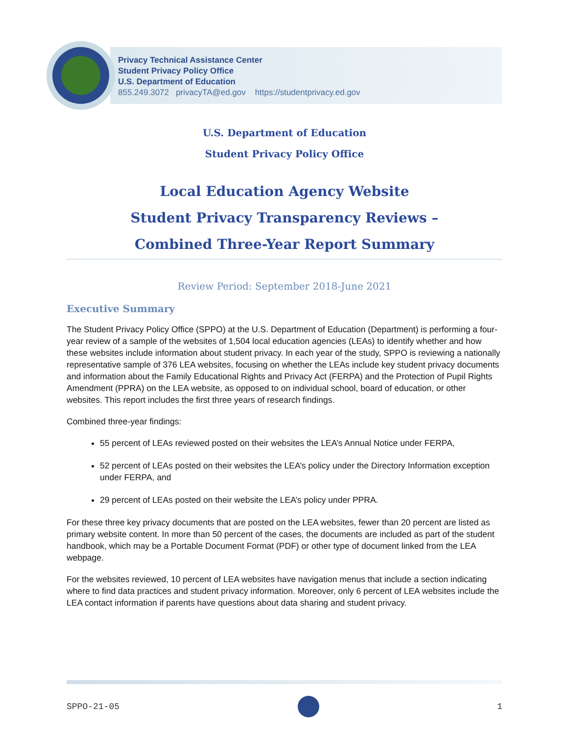Privacy Technical Assistance Center
Student Privacy Policy Office
U.S. Department of Education
855.249.3072 privacyTA@ed.gov https://studentprivacy.ed.gov
U.S. Department of Education
Student Privacy Policy Office
Local Education Agency Website
Student Privacy Transparency Reviews –
Combined Three-Year Report Summary
Review Period: September 2018-June 2021
Executive Summary
The Student Privacy Policy Office (SPPO) at the U.S. Department of Education (Department) is performing a four-year review of a sample of the websites of 1,504 local education agencies (LEAs) to identify whether and how these websites include information about student privacy. In each year of the study, SPPO is reviewing a nationally representative sample of 376 LEA websites, focusing on whether the LEAs include key student privacy documents and information about the Family Educational Rights and Privacy Act (FERPA) and the Protection of Pupil Rights Amendment (PPRA) on the LEA website, as opposed to on individual school, board of education, or other websites. This report includes the first three years of research findings.
Combined three-year findings:
55 percent of LEAs reviewed posted on their websites the LEA’s Annual Notice under FERPA,
52 percent of LEAs posted on their websites the LEA’s policy under the Directory Information exception under FERPA, and
29 percent of LEAs posted on their website the LEA’s policy under PPRA.
For these three key privacy documents that are posted on the LEA websites, fewer than 20 percent are listed as primary website content. In more than 50 percent of the cases, the documents are included as part of the student handbook, which may be a Portable Document Format (PDF) or other type of document linked from the LEA webpage.
For the websites reviewed, 10 percent of LEA websites have navigation menus that include a section indicating where to find data practices and student privacy information. Moreover, only 6 percent of LEA websites include the LEA contact information if parents have questions about data sharing and student privacy.
SPPO-21-05 1